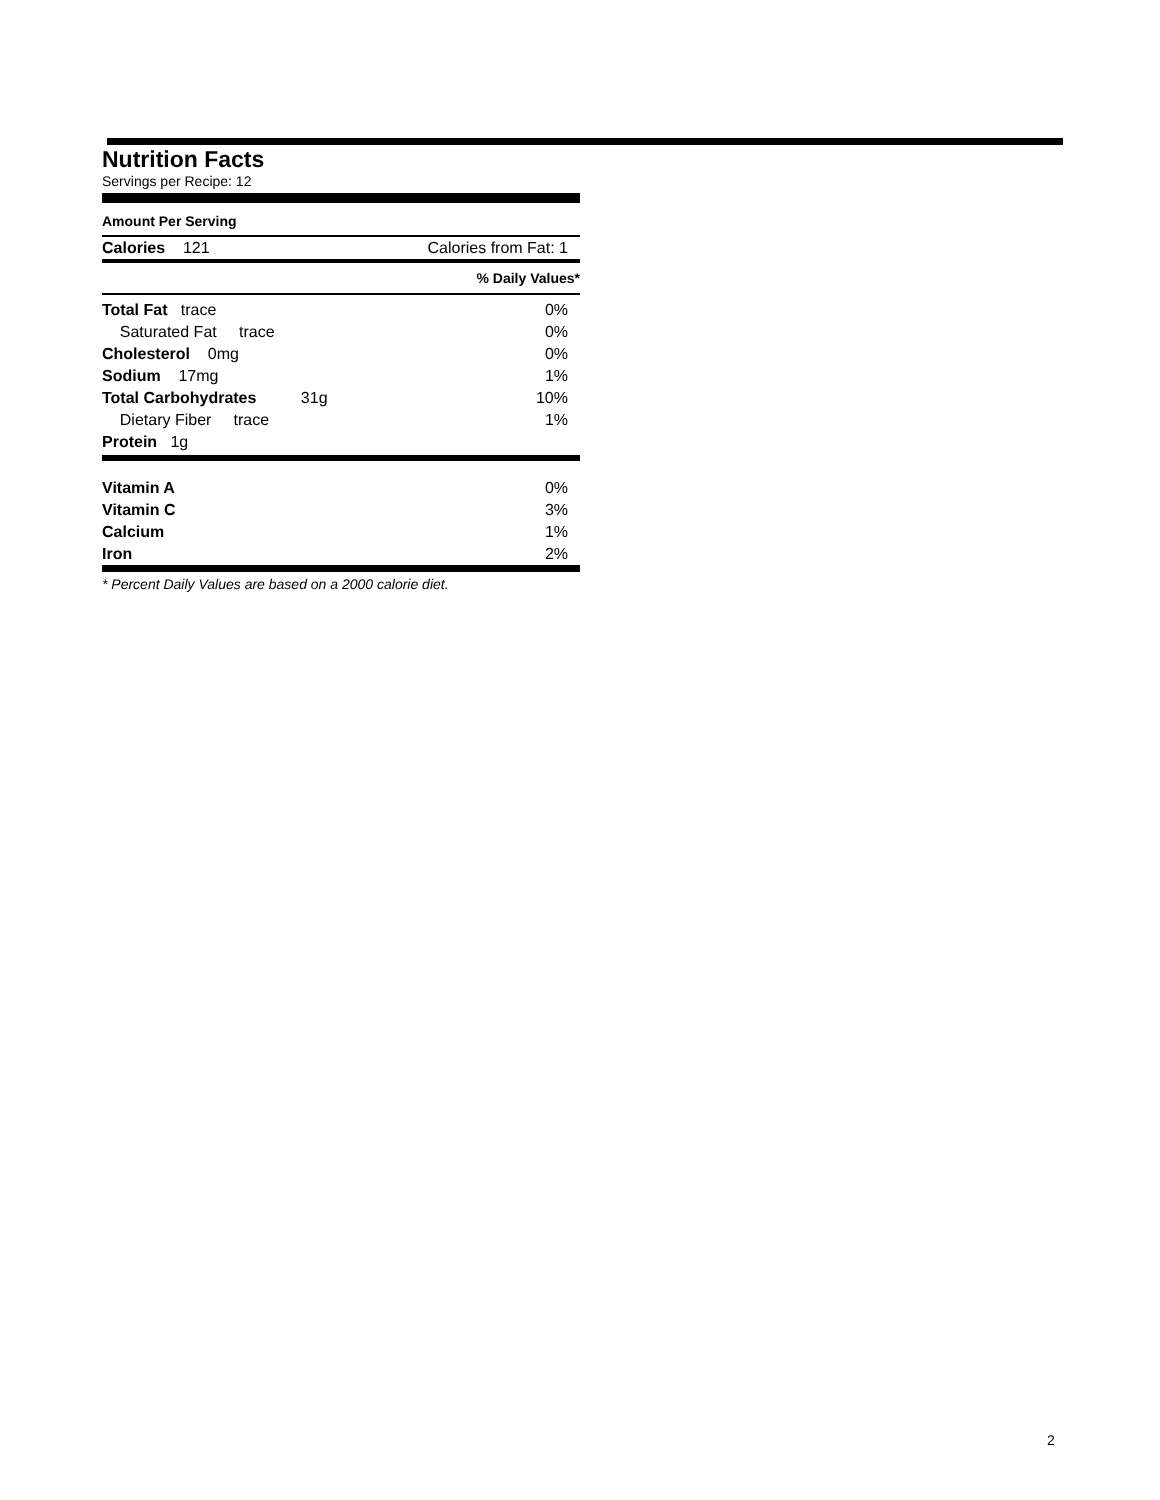Nutrition Facts
Servings per Recipe: 12
Amount Per Serving
| Calories 121 | Calories from Fat: 1 |
| | % Daily Values* |
| Total Fat trace | 0% |
| Saturated Fat trace | 0% |
| Cholesterol 0mg | 0% |
| Sodium 17mg | 1% |
| Total Carbohydrates 31g | 10% |
| Dietary Fiber trace | 1% |
| Protein 1g | |
| Vitamin A | 0% |
| Vitamin C | 3% |
| Calcium | 1% |
| Iron | 2% |
* Percent Daily Values are based on a 2000 calorie diet.
2